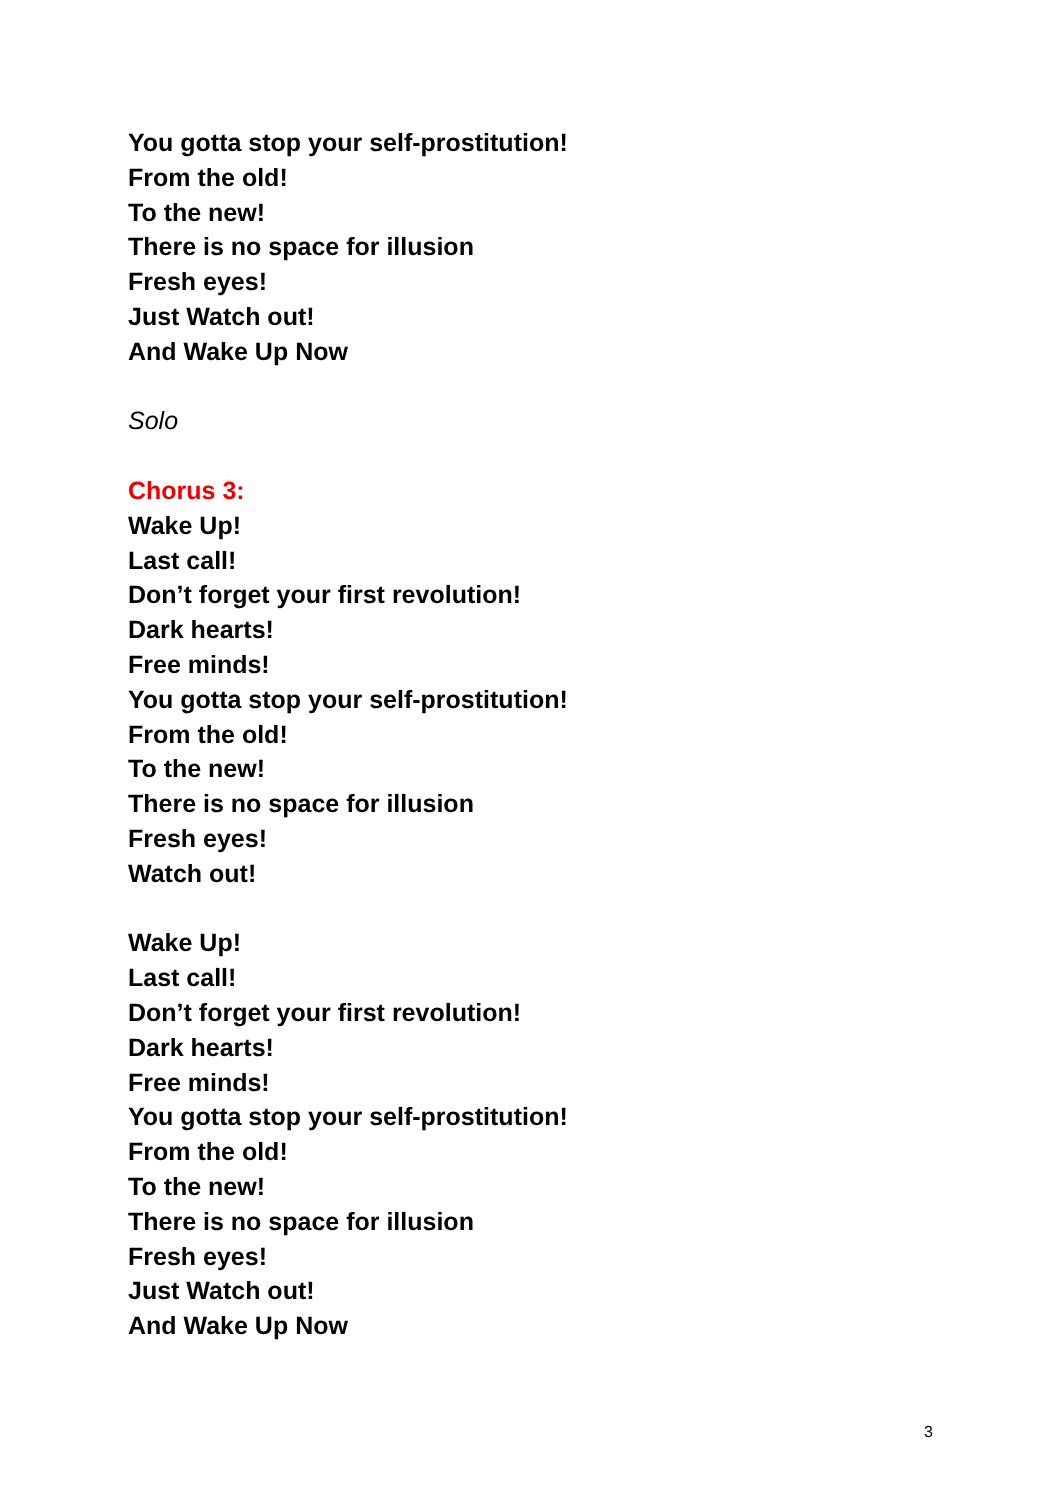You gotta stop your self-prostitution!
From the old!
To the new!
There is no space for illusion
Fresh eyes!
Just Watch out!
And Wake Up Now
Solo
Chorus 3:
Wake Up!
Last call!
Don’t forget your first revolution!
Dark hearts!
Free minds!
You gotta stop your self-prostitution!
From the old!
To the new!
There is no space for illusion
Fresh eyes!
Watch out!
Wake Up!
Last call!
Don’t forget your first revolution!
Dark hearts!
Free minds!
You gotta stop your self-prostitution!
From the old!
To the new!
There is no space for illusion
Fresh eyes!
Just Watch out!
And Wake Up Now
3